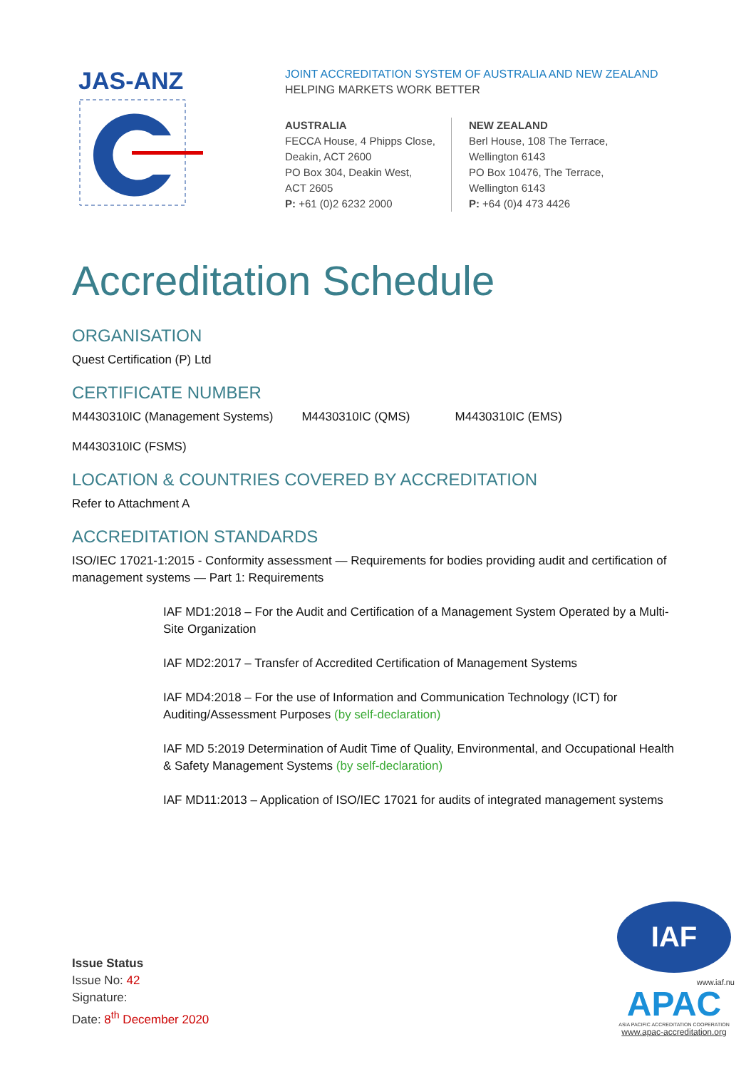JAS-ANZ
JOINT ACCREDITATION SYSTEM OF AUSTRALIA AND NEW ZEALAND
HELPING MARKETS WORK BETTER
AUSTRALIA
FECCA House, 4 Phipps Close,
Deakin, ACT 2600
PO Box 304, Deakin West,
ACT 2605
P: +61 (0)2 6232 2000
NEW ZEALAND
Berl House, 108 The Terrace,
Wellington 6143
PO Box 10476, The Terrace,
Wellington 6143
P: +64 (0)4 473 4426
Accreditation Schedule
ORGANISATION
Quest Certification (P) Ltd
CERTIFICATE NUMBER
M4430310IC (Management Systems) M4430310IC (QMS) M4430310IC (EMS)
M4430310IC (FSMS)
LOCATION & COUNTRIES COVERED BY ACCREDITATION
Refer to Attachment A
ACCREDITATION STANDARDS
ISO/IEC 17021-1:2015 - Conformity assessment — Requirements for bodies providing audit and certification of management systems — Part 1: Requirements
IAF MD1:2018 – For the Audit and Certification of a Management System Operated by a Multi-Site Organization
IAF MD2:2017 – Transfer of Accredited Certification of Management Systems
IAF MD4:2018 – For the use of Information and Communication Technology (ICT) for Auditing/Assessment Purposes (by self-declaration)
IAF MD 5:2019 Determination of Audit Time of Quality, Environmental, and Occupational Health & Safety Management Systems (by self-declaration)
IAF MD11:2013 – Application of ISO/IEC 17021 for audits of integrated management systems
Issue Status
Issue No: 42
Signature:
Date: 8<sup>th</sup> December 2020
IAF
www.iaf.nu
APAC
ASIA PACIFIC ACCREDITATION COOPERATION
www.apac-accreditation.org